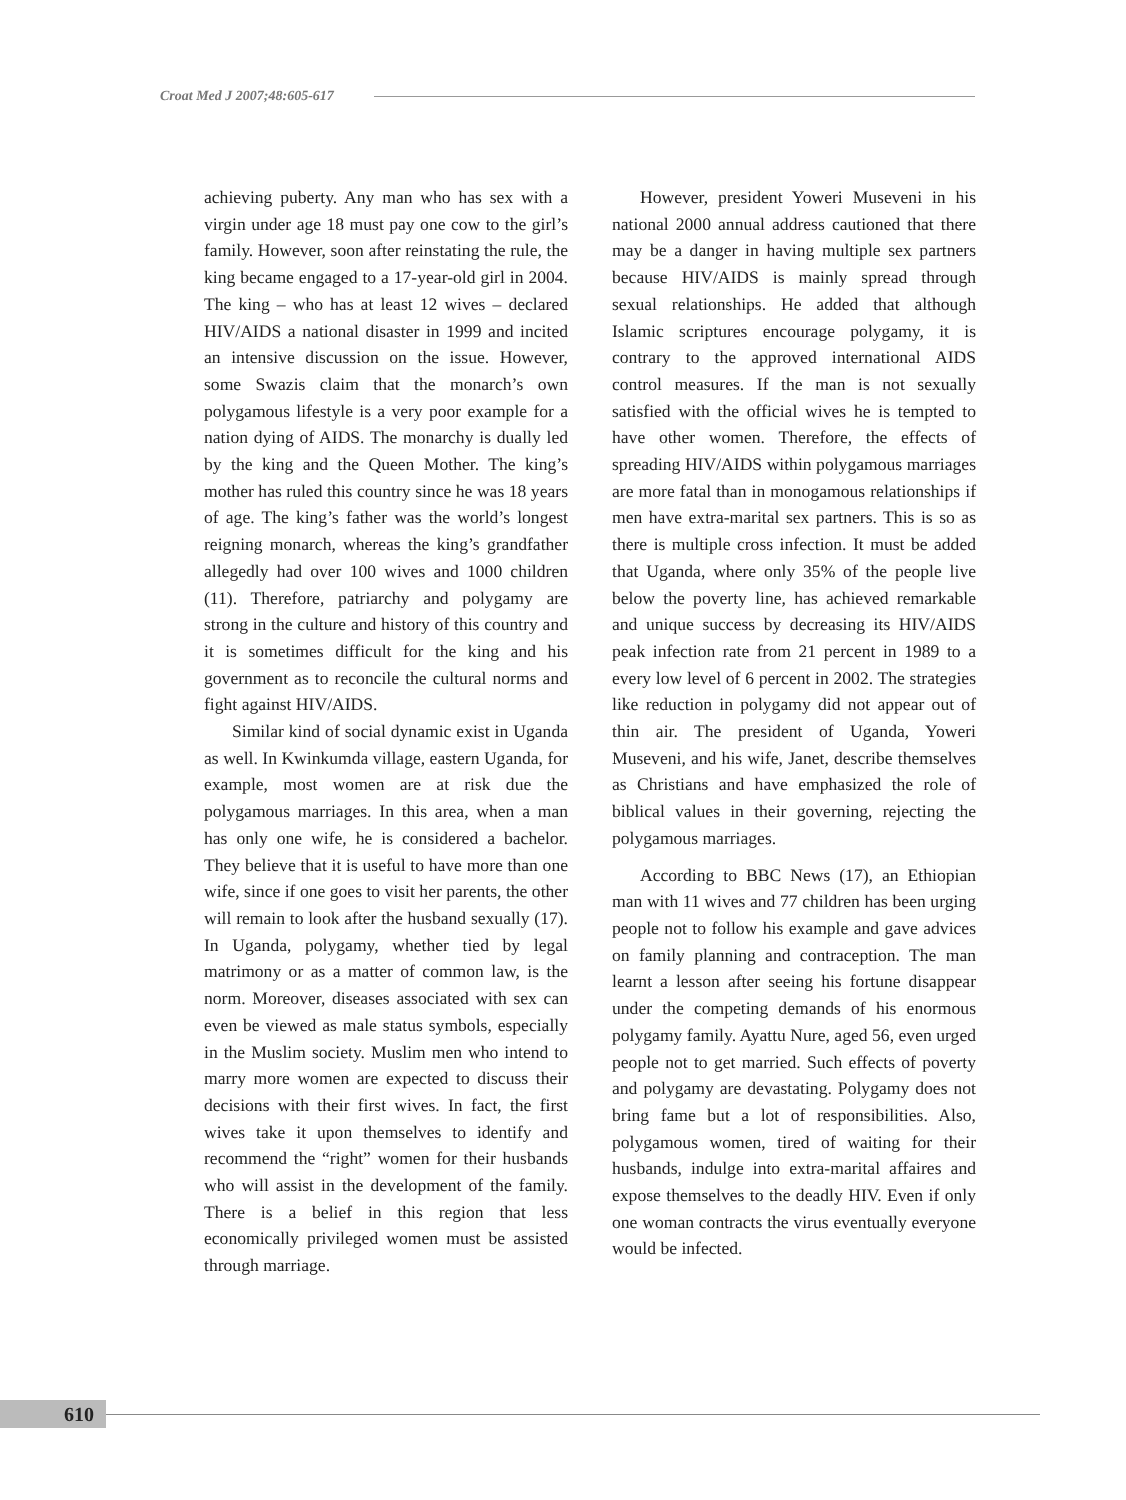Croat Med J 2007;48:605-617
achieving puberty. Any man who has sex with a virgin under age 18 must pay one cow to the girl’s family. However, soon after reinstating the rule, the king became engaged to a 17-year-old girl in 2004. The king – who has at least 12 wives – declared HIV/AIDS a national disaster in 1999 and incited an intensive discussion on the issue. However, some Swazis claim that the monarch’s own polygamous lifestyle is a very poor example for a nation dying of AIDS. The monarchy is dually led by the king and the Queen Mother. The king’s mother has ruled this country since he was 18 years of age. The king’s father was the world’s longest reigning monarch, whereas the king’s grandfather allegedly had over 100 wives and 1000 children (11). Therefore, patriarchy and polygamy are strong in the culture and history of this country and it is sometimes difficult for the king and his government as to reconcile the cultural norms and fight against HIV/AIDS.
Similar kind of social dynamic exist in Uganda as well. In Kwinkumda village, eastern Uganda, for example, most women are at risk due the polygamous marriages. In this area, when a man has only one wife, he is considered a bachelor. They believe that it is useful to have more than one wife, since if one goes to visit her parents, the other will remain to look after the husband sexually (17). In Uganda, polygamy, whether tied by legal matrimony or as a matter of common law, is the norm. Moreover, diseases associated with sex can even be viewed as male status symbols, especially in the Muslim society. Muslim men who intend to marry more women are expected to discuss their decisions with their first wives. In fact, the first wives take it upon themselves to identify and recommend the “right” women for their husbands who will assist in the development of the family. There is a belief in this region that less economically privileged women must be assisted through marriage.
However, president Yoweri Museveni in his national 2000 annual address cautioned that there may be a danger in having multiple sex partners because HIV/AIDS is mainly spread through sexual relationships. He added that although Islamic scriptures encourage polygamy, it is contrary to the approved international AIDS control measures. If the man is not sexually satisfied with the official wives he is tempted to have other women. Therefore, the effects of spreading HIV/AIDS within polygamous marriages are more fatal than in monogamous relationships if men have extra-marital sex partners. This is so as there is multiple cross infection. It must be added that Uganda, where only 35% of the people live below the poverty line, has achieved remarkable and unique success by decreasing its HIV/AIDS peak infection rate from 21 percent in 1989 to a every low level of 6 percent in 2002. The strategies like reduction in polygamy did not appear out of thin air. The president of Uganda, Yoweri Museveni, and his wife, Janet, describe themselves as Christians and have emphasized the role of biblical values in their governing, rejecting the polygamous marriages.
According to BBC News (17), an Ethiopian man with 11 wives and 77 children has been urging people not to follow his example and gave advices on family planning and contraception. The man learnt a lesson after seeing his fortune disappear under the competing demands of his enormous polygamy family. Ayattu Nure, aged 56, even urged people not to get married. Such effects of poverty and polygamy are devastating. Polygamy does not bring fame but a lot of responsibilities. Also, polygamous women, tired of waiting for their husbands, indulge into extra-marital affaires and expose themselves to the deadly HIV. Even if only one woman contracts the virus eventually everyone would be infected.
610